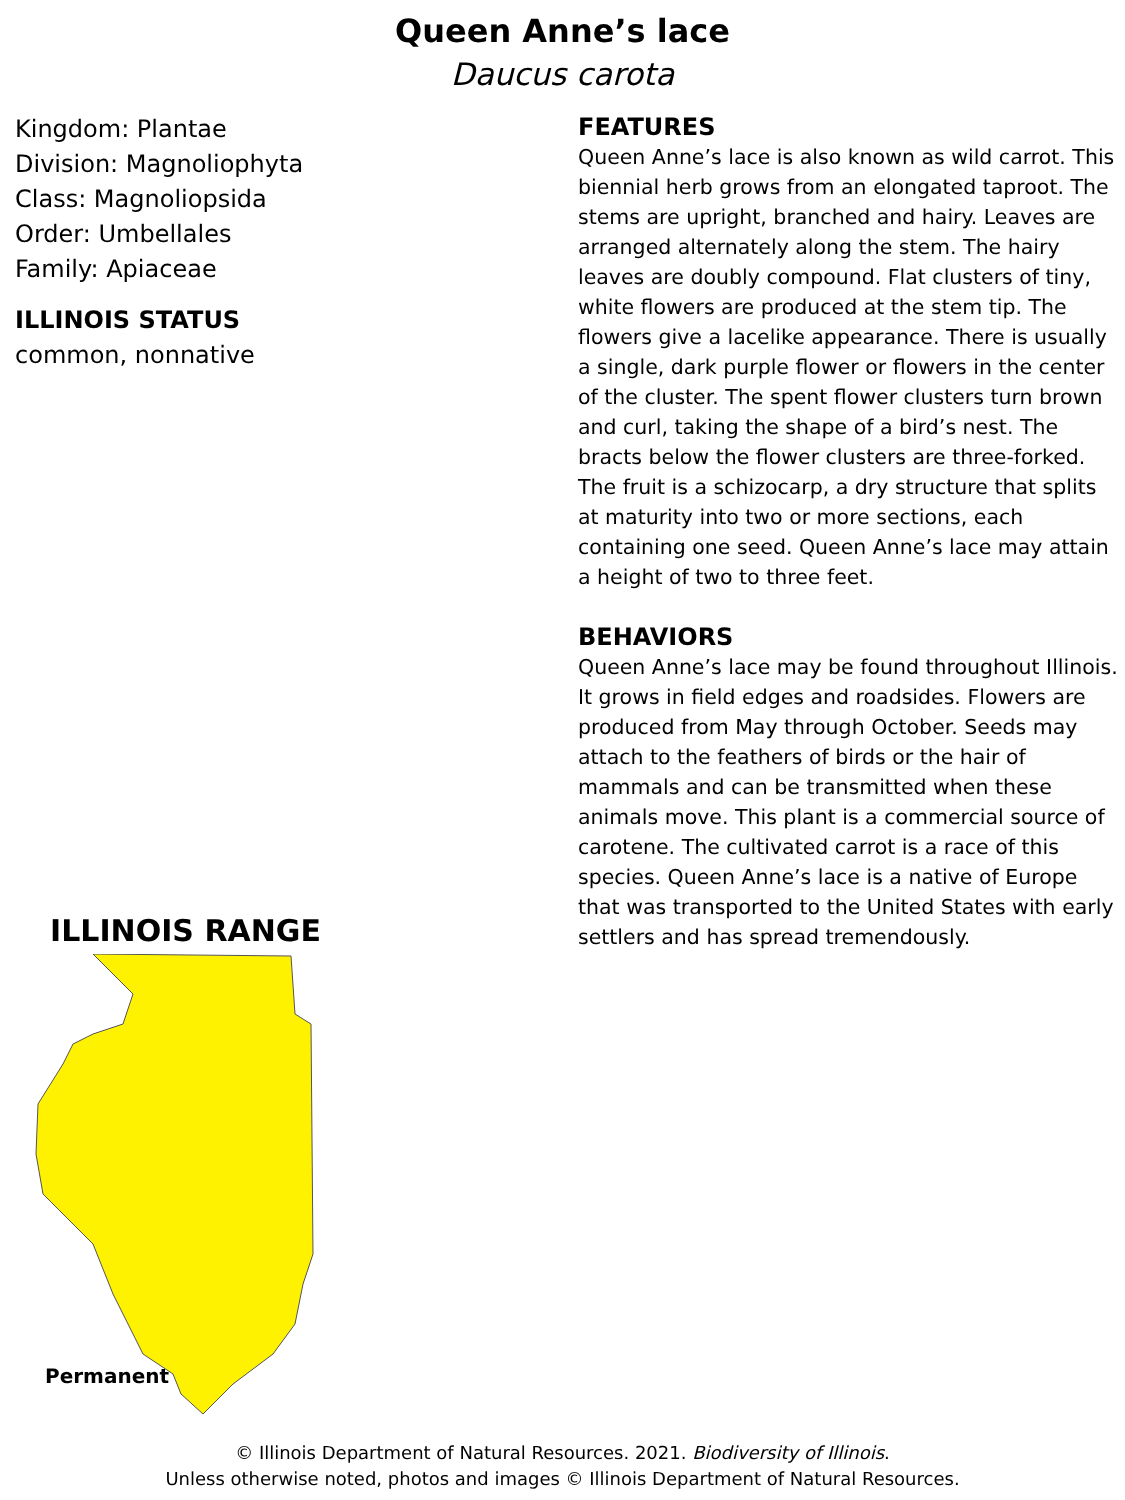Queen Anne’s lace
Daucus carota
Kingdom: Plantae
Division: Magnoliophyta
Class: Magnoliopsida
Order: Umbellales
Family: Apiaceae
ILLINOIS STATUS
common, nonnative
ILLINOIS RANGE
Permanent
FEATURES
Queen Anne’s lace is also known as wild carrot. This biennial herb grows from an elongated taproot. The stems are upright, branched and hairy. Leaves are arranged alternately along the stem. The hairy leaves are doubly compound. Flat clusters of tiny, white flowers are produced at the stem tip. The flowers give a lacelike appearance. There is usually a single, dark purple flower or flowers in the center of the cluster. The spent flower clusters turn brown and curl, taking the shape of a bird’s nest. The bracts below the flower clusters are three-forked. The fruit is a schizocarp, a dry structure that splits at maturity into two or more sections, each containing one seed. Queen Anne’s lace may attain a height of two to three feet.
BEHAVIORS
Queen Anne’s lace may be found throughout Illinois. It grows in field edges and roadsides. Flowers are produced from May through October. Seeds may attach to the feathers of birds or the hair of mammals and can be transmitted when these animals move. This plant is a commercial source of carotene. The cultivated carrot is a race of this species. Queen Anne’s lace is a native of Europe that was transported to the United States with early settlers and has spread tremendously.
© Illinois Department of Natural Resources. 2021. Biodiversity of Illinois.
Unless otherwise noted, photos and images © Illinois Department of Natural Resources.